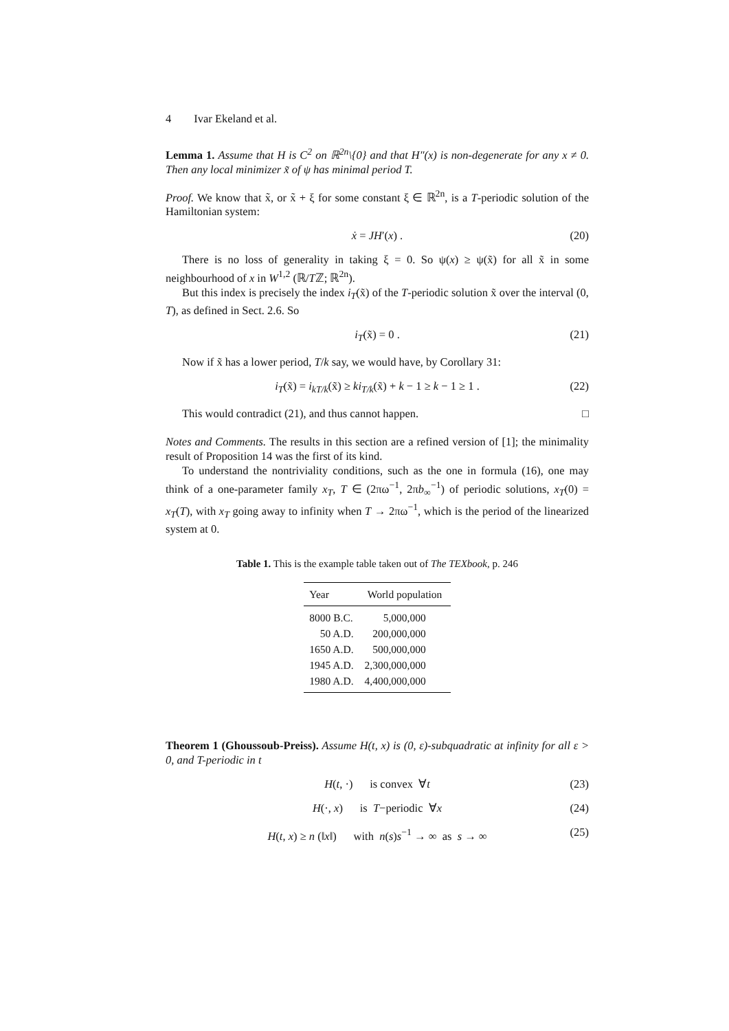4 Ivar Ekeland et al.
Lemma 1. Assume that H is C<sup>2</sup> on ℝ<sup>2n</sup>\{0} and that H″(x) is non-degenerate for any x ≠ 0. Then any local minimizer x̃ of ψ has minimal period T.
Proof. We know that x̃, or x̃ + ξ for some constant ξ ∈ ℝ<sup>2n</sup>, is a T-periodic solution of the Hamiltonian system:
ẋ = JH′(x) . (20)
There is no loss of generality in taking ξ = 0. So ψ(x) ≥ ψ(x̃) for all x̃ in some neighbourhood of x in W<sup>1,2</sup> (ℝ/Tℤ; ℝ<sup>2n</sup>).
But this index is precisely the index i<sub>T</sub>(x̃) of the T-periodic solution x̃ over the interval (0, T), as defined in Sect. 2.6. So
i<sub>T</sub>(x̃) = 0 . (21)
Now if x̃ has a lower period, T/k say, we would have, by Corollary 31:
i<sub>T</sub>(x̃) = i<sub>kT/k</sub>(x̃) ≥ ki<sub>T/k</sub>(x̃) + k − 1 ≥ k − 1 ≥ 1 . (22)
This would contradict (21), and thus cannot happen. □
Notes and Comments. The results in this section are a refined version of [1]; the minimality result of Proposition 14 was the first of its kind.
To understand the nontriviality conditions, such as the one in formula (16), one may think of a one-parameter family x<sub>T</sub>, T ∈ (2πω<sup>−1</sup>, 2πb<sub>∞</sub><sup>−1</sup>) of periodic solutions, x<sub>T</sub>(0) = x<sub>T</sub>(T), with x<sub>T</sub> going away to infinity when T → 2πω<sup>−1</sup>, which is the period of the linearized system at 0.
Table 1. This is the example table taken out of The TEXbook, p. 246
| Year | World population |
| --- | --- |
| 8000 B.C. | 5,000,000 |
| 50 A.D. | 200,000,000 |
| 1650 A.D. | 500,000,000 |
| 1945 A.D. | 2,300,000,000 |
| 1980 A.D. | 4,400,000,000 |
Theorem 1 (Ghoussoub-Preiss). Assume H(t, x) is (0, ε)-subquadratic at infinity for all ε > 0, and T-periodic in t
H(t, ·) is convex ∀t (23)
H(·, x) is T−periodic ∀x (24)
H(t, x) ≥ n (‖x‖) with n(s)s<sup>−1</sup> → ∞ as s → ∞ (25)